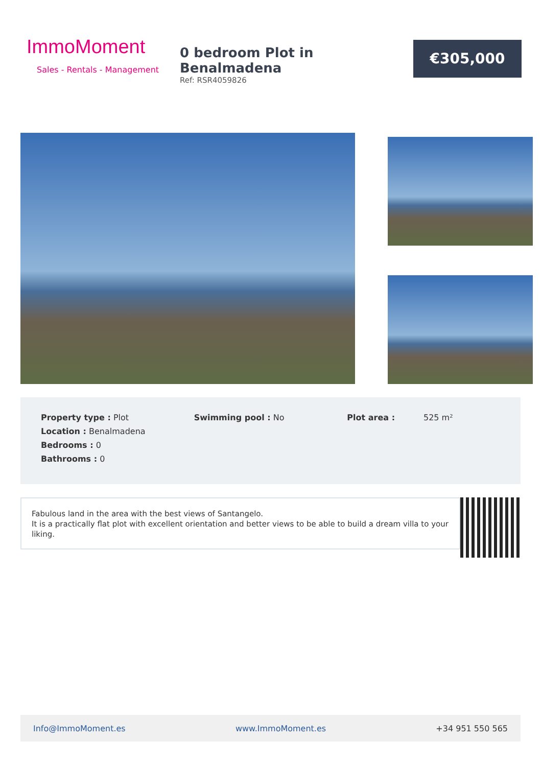ImmoMoment
Sales - Rentals - Management
0 bedroom Plot in Benalmadena
Ref: RSR4059826
€305,000
| Property type : Plot | Swimming pool : No | Plot area : 525 m² |
| Location : Benalmadena | | |
| Bedrooms : 0 | | |
| Bathrooms : 0 | | |
Fabulous land in the area with the best views of Santangelo.
It is a practically flat plot with excellent orientation and better views to be able to build a dream villa to your liking.
Info@ImmoMoment.es www.ImmoMoment.es +34 951 550 565